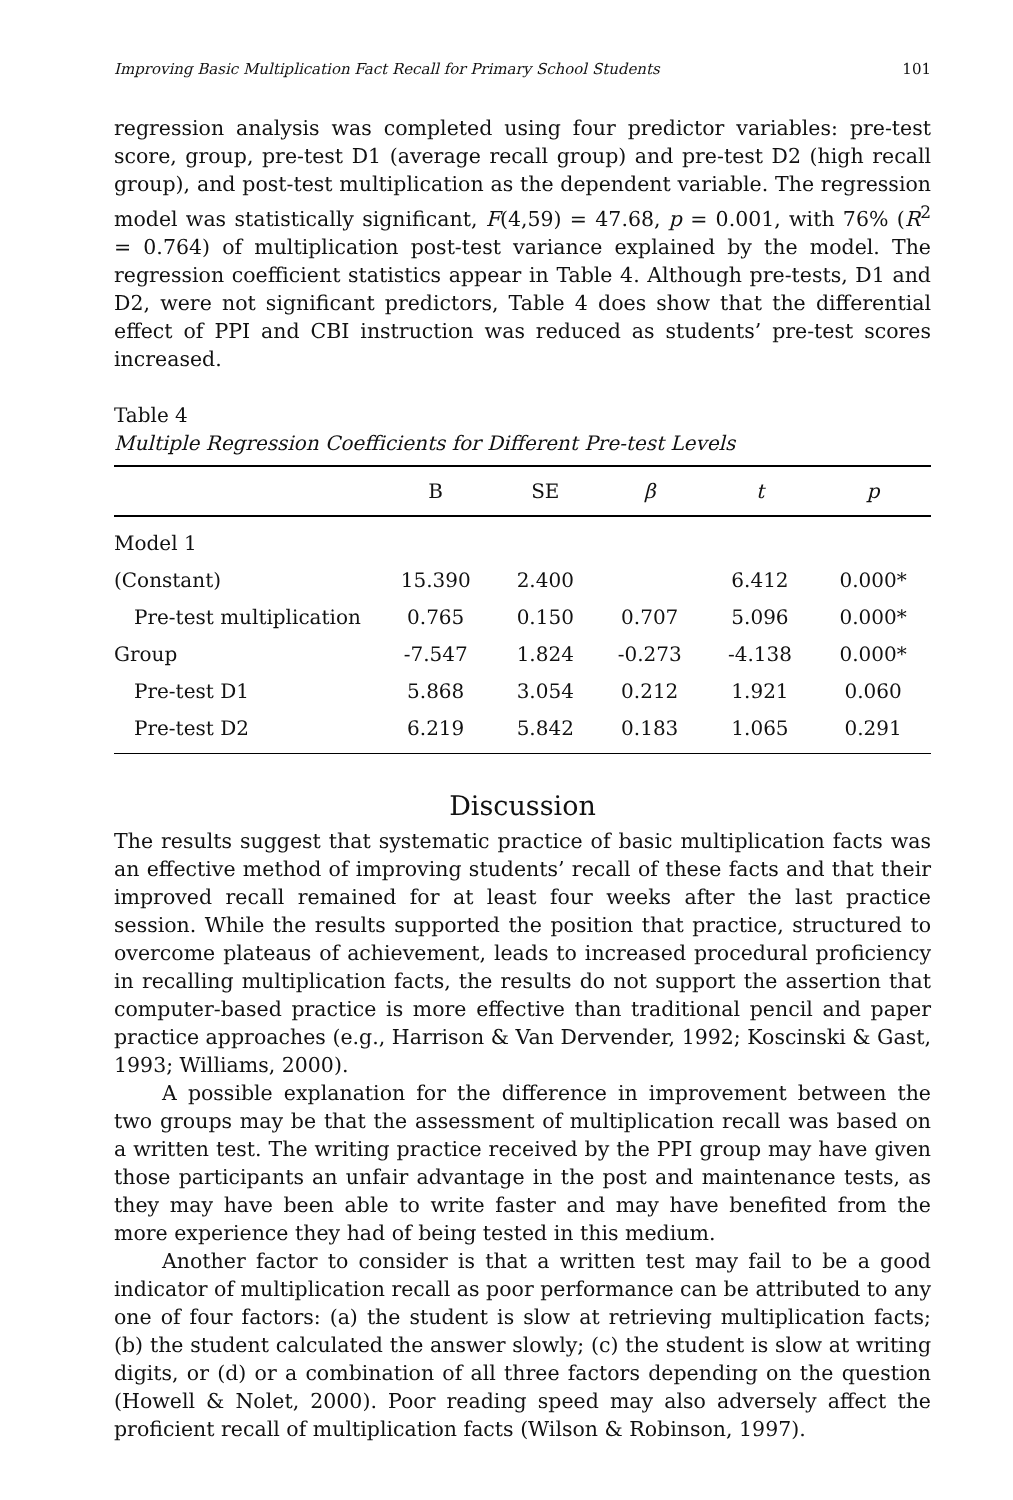Improving Basic Multiplication Fact Recall for Primary School Students 101
regression analysis was completed using four predictor variables: pre-test score, group, pre-test D1 (average recall group) and pre-test D2 (high recall group), and post-test multiplication as the dependent variable. The regression model was statistically significant, F(4,59) = 47.68, p = 0.001, with 76% (R<sup>2</sup> = 0.764) of multiplication post-test variance explained by the model. The regression coefficient statistics appear in Table 4. Although pre-tests, D1 and D2, were not significant predictors, Table 4 does show that the differential effect of PPI and CBI instruction was reduced as students’ pre-test scores increased.
Table 4
Multiple Regression Coefficients for Different Pre-test Levels
| | B | SE | β | t | p |
| --- | --- | --- | --- | --- | --- |
| Model 1 | | | | | |
| (Constant) | 15.390 | 2.400 | | 6.412 | 0.000* |
| Pre-test multiplication | 0.765 | 0.150 | 0.707 | 5.096 | 0.000* |
| Group | -7.547 | 1.824 | -0.273 | -4.138 | 0.000* |
| Pre-test D1 | 5.868 | 3.054 | 0.212 | 1.921 | 0.060 |
| Pre-test D2 | 6.219 | 5.842 | 0.183 | 1.065 | 0.291 |
Discussion
The results suggest that systematic practice of basic multiplication facts was an effective method of improving students’ recall of these facts and that their improved recall remained for at least four weeks after the last practice session. While the results supported the position that practice, structured to overcome plateaus of achievement, leads to increased procedural proficiency in recalling multiplication facts, the results do not support the assertion that computer-based practice is more effective than traditional pencil and paper practice approaches (e.g., Harrison & Van Dervender, 1992; Koscinski & Gast, 1993; Williams, 2000).
A possible explanation for the difference in improvement between the two groups may be that the assessment of multiplication recall was based on a written test. The writing practice received by the PPI group may have given those participants an unfair advantage in the post and maintenance tests, as they may have been able to write faster and may have benefited from the more experience they had of being tested in this medium.
Another factor to consider is that a written test may fail to be a good indicator of multiplication recall as poor performance can be attributed to any one of four factors: (a) the student is slow at retrieving multiplication facts; (b) the student calculated the answer slowly; (c) the student is slow at writing digits, or (d) or a combination of all three factors depending on the question (Howell & Nolet, 2000). Poor reading speed may also adversely affect the proficient recall of multiplication facts (Wilson & Robinson, 1997).